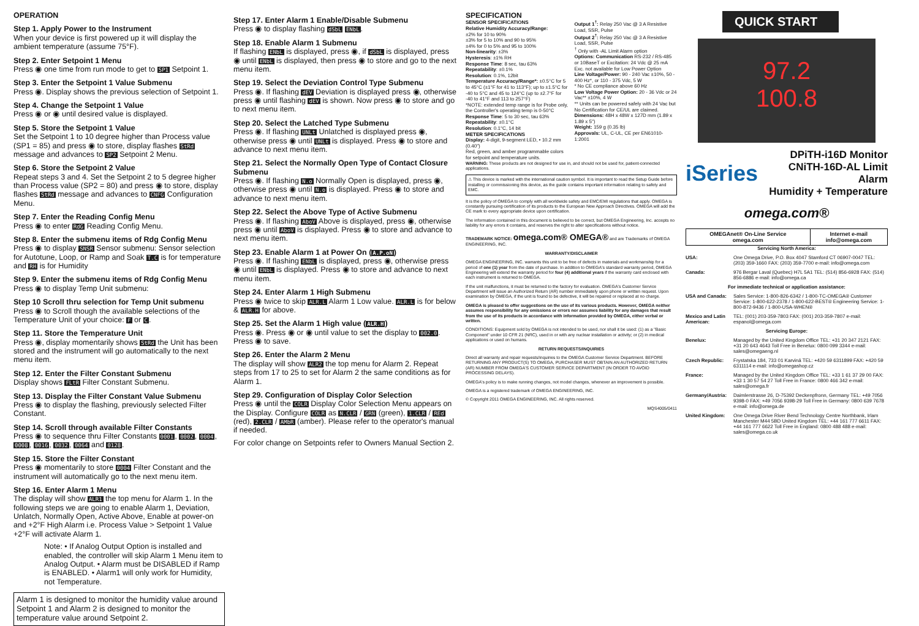OPERATION
Step 1. Apply Power to the Instrument
When your device is first powered up it will display the ambient temperature (assume 75°F).
Step 2. Enter Setpoint 1 Menu
Press ◉ one time from run mode to get to SP1 Setpoint 1.
Step 3. Enter the Setpoint 1 Value Submenu
Press ◉. Display shows the previous selection of Setpoint 1.
Step 4. Change the Setpoint 1 Value
Press ◉ or ◉ until desired value is displayed.
Step 5. Store the Setpoint 1 Value
Set the Setpoint 1 to 10 degree higher than Process value (SP1 = 85) and press ◉ to store, display flashes StRd message and advances to SP2 Setpoint 2 Menu.
Step 6. Store the Setpoint 2 Value
Repeat steps 3 and 4. Set the Setpoint 2 to 5 degree higher than Process value (SP2 = 80) and press ◉ to store, display flashes StRd message and advances to CNFG Configuration Menu.
Step 7. Enter the Reading Config Menu
Press ◉ to enter RdG Reading Config Menu.
Step 8. Enter the submenu items of Rdg Config Menu
Press ◉ to display SNSR Sensor submenu: Sensor selection for Autotune, Loop, or Ramp and Soak T.C is for temperature and RH is for Humidity
Step 9. Enter the submenu items of Rdg Config Menu
Press ◉ to display Temp Unit submenu:
Step 10 Scroll thru selection for Temp Unit submenu
Press ◉ to Scroll though the available selections of the Temperature Unit of your choice: F or C.
Step 11. Store the Temperature Unit
Press ◉, display momentarily shows StRd the Unit has been stored and the instrument will go automatically to the next menu item.
Step 12. Enter the Filter Constant Submenu
Display shows FLtR Filter Constant Submenu.
Step 13. Display the Filter Constant Value Submenu
Press ◉ to display the flashing, previously selected Filter Constant.
Step 14. Scroll through available Filter Constants
Press ◉ to sequence thru Filter Constants 0001, 0002, 0004, 0008, 0016, 0032, 0064 and 0128.
Step 15. Store the Filter Constant
Press ◉ momentarily to store 0004 Filter Constant and the instrument will automatically go to the next menu item.
Step 16. Enter Alarm 1 Menu
The display will show ALR1 the top menu for Alarm 1. In the following steps we are going to enable Alarm 1, Deviation, Unlatch, Normally Open, Active Above, Enable at power-on and +2°F High Alarm i.e. Process Value > Setpoint 1 Value +2°F will activate Alarm 1.
Note: • If Analog Output Option is installed and enabled, the controller will skip Alarm 1 Menu item to Analog Output. • Alarm must be DISABLED if Ramp is ENABLED. • Alarm1 will only work for Humidity, not Temperature.
Alarm 1 is designed to monitor the humidity value around Setpoint 1 and Alarm 2 is designed to monitor the temperature value around Setpoint 2.
Step 17. Enter Alarm 1 Enable/Disable Submenu
Press ◉ to display flashing dSbL ENbL.
Step 18. Enable Alarm 1 Submenu
If flashing ENbL is displayed, press ◉, if dSbL is displayed, press ◉ until ENbL is displayed, then press ◉ to store and go to the next menu item.
Step 19. Select the Deviation Control Type Submenu
Press ◉. If flashing dEV Deviation is displayed press ◉, otherwise press ◉ until flashing dEV is shown. Now press ◉ to store and go to next menu item.
Step 20. Select the Latched Type Submenu
Press ◉. If flashing UNLt Unlatched is displayed press ◉, otherwise press ◉ until UNLt is displayed. Press ◉ to store and advance to next menu item.
Step 21. Select the Normally Open Type of Contact Closure Submenu
Press ◉. If flashing N.o Normally Open is displayed, press ◉, otherwise press ◉ until N.o is displayed. Press ◉ to store and advance to next menu item.
Step 22. Select the Above Type of Active Submenu
Press ◉. If flashing AboV Above is displayed, press ◉, otherwise press ◉ until AboV is displayed. Press ◉ to store and advance to next menu item.
Step 23. Enable Alarm 1 at Power On (A.P.oN)
Press ◉. If flashing ENbL is displayed, press ◉, otherwise press ◉ until ENbL is displayed. Press ◉ to store and advance to next menu item.
Step 24. Enter Alarm 1 High Submenu
Press ◉ twice to skip ALR.L Alarm 1 Low value. ALR.L is for below & ALR.H for above.
Step 25. Set the Alarm 1 High value (ALR.H)
Press ◉. Press ◉ or ◉ until value to set the display to 002.0. Press ◉ to save.
Step 26. Enter the Alarm 2 Menu
The display will show ALR2 the top menu for Alarm 2. Repeat steps from 17 to 25 to set for Alarm 2 the same conditions as for Alarm 1.
Step 29. Configuration of Display Color Selection
Press ◉ until the COLR Display Color Selection Menu appears on the Display. Configure COLR as N.CLR / GRN (green), 1.CLR / REd (red), 2.CLR / AMbR (amber). Please refer to the operator's manual if needed.
For color change on Setpoints refer to Owners Manual Section 2.
SPECIFICATION
SENSOR SPECIFICATIONS
Relative Humidity Accuracy/Range:
±2% for 10 to 90%
±3% for 5 to 10% and 90 to 95%
±4% for 0 to 5% and 95 to 100%
Non-linearity: ±3%
Hysteresis: ±1% RH
Response Time: 8 sec, tau 63%
Repeatability: ±0.1%
Resolution: 0.1%, 12bit
Temperature Accuracy/Range*: ±0.5°C for 5 to 45°C (±1°F for 41 to 113°F); up to ±1.5°C for -40 to 5°C and 45 to 124°C (up to ±2.7°F for -40 to 41°F and 113 to 257°F)
*NOTE: extended temp range is for Probe only, the Controller's operating temp is 0-50°C
Response Time: 5 to 30 sec, tau 63%
Repeatability: ±0.1°C
Resolution: 0.1°C, 14 bit
METER SPECIFICATIONS
Display: 4-digit, 9-segment LED, • 10.2 mm (0.40")
Red, green, and amber programmable colors for setpoint and temperature units.
Output 1<sup>†</sup>: Relay 250 Vac @ 3 A Resistive Load, SSR, Pulse
Output 2<sup>†</sup>: Relay 250 Vac @ 3 A Resistive Load, SSR, Pulse
<sup>†</sup> Only with -AL Limit Alarm option
Options: Communication RS-232 / RS-485 or 10BaseT or Excitation: 24 Vdc @ 25 mA
Exc. not available for Low Power Option
Line Voltage/Power: 90 - 240 Vac ±10%, 50 - 400 Hz*, or 110 - 375 Vdc, 5 W
* No CE compliance above 60 Hz
Low Voltage Power Option: 20 - 36 Vdc or 24 Vac** ±10%, 4 W
** Units can be powered safely with 24 Vac but No Certification for CE/UL are claimed.
Dimensions: 48H x 48W x 127D mm (1.89 x 1.89 x 5")
Weight: 159 g (0.35 lb)
Approvals: UL, C-UL, CE per EN61010-1:2001
WARNING: These products are not designed for use in, and should not be used for, patient-connected applications.
⚠ This device is marked with the international caution symbol. It is important to read the Setup Guide before installing or commissioning this device, as the guide contains important information relating to safety and EMC.
It is the policy of OMEGA to comply with all worldwide safety and EMC/EMI regulations that apply. OMEGA is constantly pursuing certification of its products to the European New Approach Directives. OMEGA will add the CE mark to every appropriate device upon certification.
The information contained in this document is believed to be correct, but OMEGA Engineering, Inc. accepts no liability for any errors it contains, and reserves the right to alter specifications without notice.
TRADEMARK NOTICE: omega.com® OMEGA® and are Trademarks of OMEGA ENGINEERING, INC.
WARRANTY/DISCLAIMER
OMEGA ENGINEERING, INC. warrants this unit to be free of defects in materials and workmanship for a period of one (1) year from the date of purchase. In addition to OMEGA's standard warranty period, OMEGA Engineering will extend the warranty period for four (4) additional years if the warranty card enclosed with each instrument is returned to OMEGA.
If the unit malfunctions, it must be returned to the factory for evaluation. OMEGA's Customer Service Department will issue an Authorized Return (AR) number immediately upon phone or written request. Upon examination by OMEGA, if the unit is found to be defective, it will be repaired or replaced at no charge.
OMEGA is pleased to offer suggestions on the use of its various products. However, OMEGA neither assumes responsibility for any omissions or errors nor assumes liability for any damages that result from the use of its products in accordance with information provided by OMEGA, either verbal or written.
CONDITIONS: Equipment sold by OMEGA is not intended to be used, nor shall it be used: (1) as a "Basic Component" under 10 CFR 21 (NRC), used in or with any nuclear installation or activity; or (2) in medical applications or used on humans.
RETURN REQUESTS/INQUIRIES
Direct all warranty and repair requests/inquiries to the OMEGA Customer Service Department. BEFORE RETURNING ANY PRODUCT(S) TO OMEGA, PURCHASER MUST OBTAIN AN AUTHORIZED RETURN (AR) NUMBER FROM OMEGA'S CUSTOMER SERVICE DEPARTMENT (IN ORDER TO AVOID PROCESSING DELAYS).
OMEGA's policy is to make running changes, not model changes, whenever an improvement is possible.
OMEGA is a registered trademark of OMEGA ENGINEERING, INC.
© Copyright 2011 OMEGA ENGINEERING, INC. All rights reserved.
MQS4005/0411
QUICK START
97.2
100.8
iSeries
DPiTH-i16D Monitor
CNiTH-16D-AL Limit Alarm
Humidity + Temperature
omega.com®
| OMEGAnet® On-Line Service omega.com | Internet e-mail info@omega.com |
| --- | --- |
Servicing North America:
USA: One Omega Drive, P.O. Box 4047 Stamford CT 06907-0047 TEL: (203) 359-1660 FAX: (203) 359-7700 e-mail: info@omega.com
Canada: 976 Bergar Laval (Quebec) H7L 5A1 TEL: (514) 856-6928 FAX: (514) 856-6886 e-mail: info@omega.ca
For immediate technical or application assistance:
USA and Canada: Sales Service: 1-800-826-6342 / 1-800-TC-OMEGA® Customer Service: 1-800-622-2378 / 1-800-622-BEST® Engineering Service: 1-800-872-9436 / 1-800-USA-WHEN®
Mexico and Latin American: TEL: (001) 203-359-7803 FAX: (001) 203-359-7807 e-mail: espanol@omega.com
Servicing Europe:
Benelux: Managed by the United Kingdom Office TEL: +31 20 347 2121 FAX: +31 20 643 4643 Toll Free in Benelux: 0800 099 3344 e-mail: sales@omegaeng.nl
Czech Republic: Frystatska 184, 733 01 Karviná TEL: +420 59 6311899 FAX: +420 59 6311114 e-mail: info@omegashop.cz
France: Managed by the United Kingdom Office TEL: +33 1 61 37 29 00 FAX: +33 1 30 57 54 27 Toll Free in France: 0800 466 342 e-mail: sales@omega.fr
Germany/Austria: Daimlerstrasse 26, D-75392 Deckenpfronn, Germany TEL: +49 7056 9398-0 FAX: +49 7056 9398-29 Toll Free in Germany: 0800 639 7678 e-mail: info@omega.de
United Kingdom: One Omega Drive River Bend Technology Centre Northbank, Irlam Manchester M44 5BD United Kingdom TEL: +44 161 777 6611 FAX: +44 161 777 6622 Toll Free in England: 0800 488 488 e-mail: sales@omega.co.uk